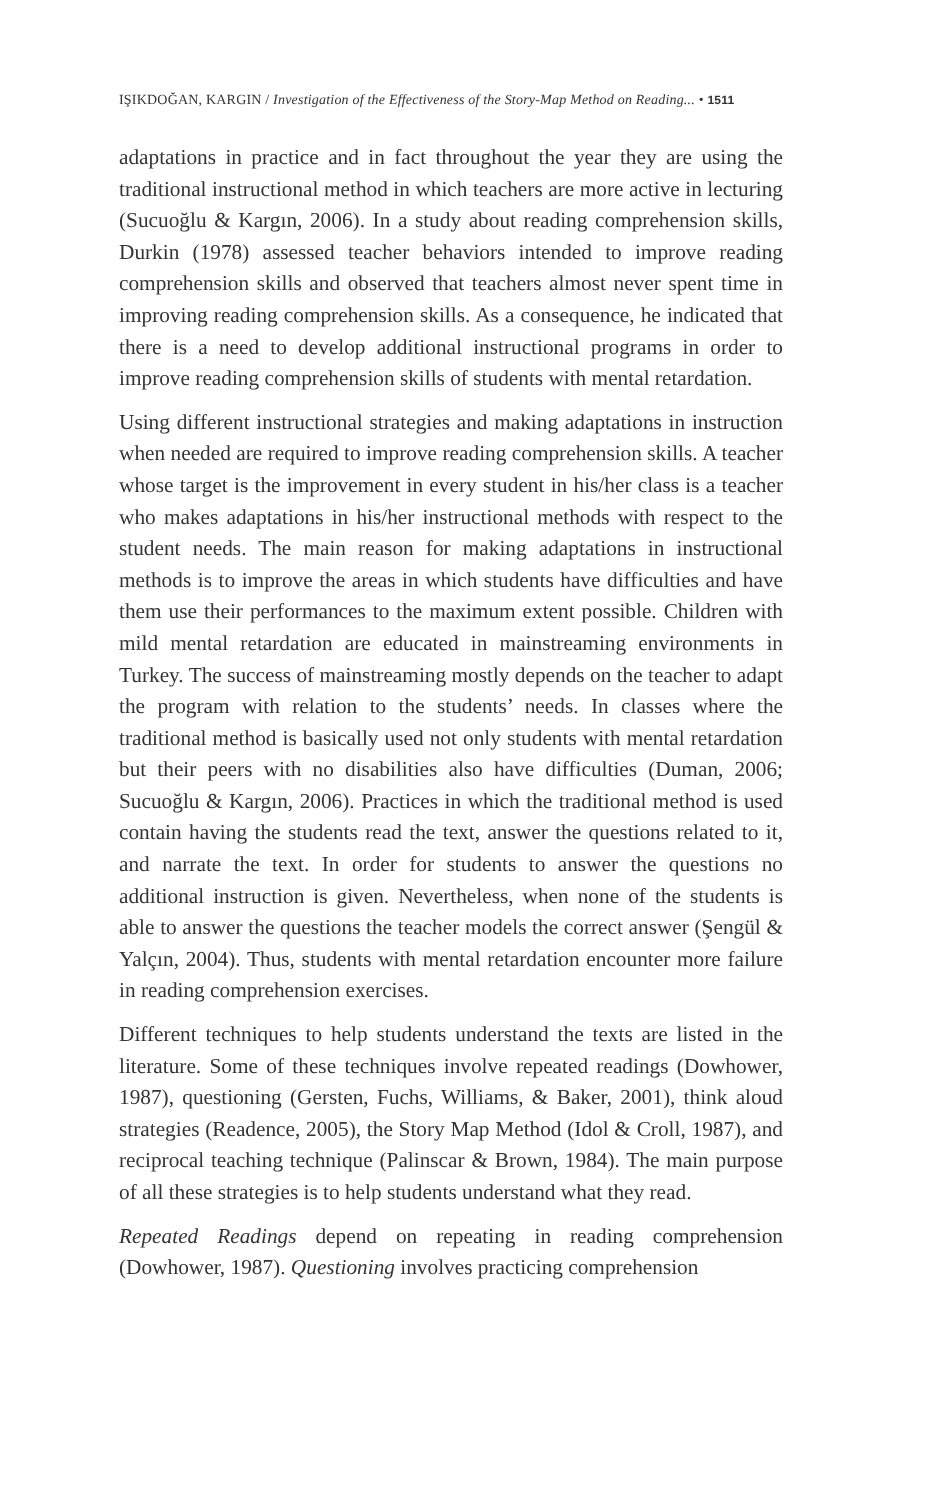IŞIKDOĞAN, KARGIN / Investigation of the Effectiveness of the Story-Map Method on Reading... • 1511
adaptations in practice and in fact throughout the year they are using the traditional instructional method in which teachers are more active in lecturing (Sucuoğlu & Kargın, 2006). In a study about reading comprehension skills, Durkin (1978) assessed teacher behaviors intended to improve reading comprehension skills and observed that teachers almost never spent time in improving reading comprehension skills. As a consequence, he indicated that there is a need to develop additional instructional programs in order to improve reading comprehension skills of students with mental retardation.
Using different instructional strategies and making adaptations in instruction when needed are required to improve reading comprehension skills. A teacher whose target is the improvement in every student in his/her class is a teacher who makes adaptations in his/her instructional methods with respect to the student needs. The main reason for making adaptations in instructional methods is to improve the areas in which students have difficulties and have them use their performances to the maximum extent possible. Children with mild mental retardation are educated in mainstreaming environments in Turkey. The success of mainstreaming mostly depends on the teacher to adapt the program with relation to the students’ needs. In classes where the traditional method is basically used not only students with mental retardation but their peers with no disabilities also have difficulties (Duman, 2006; Sucuoğlu & Kargın, 2006). Practices in which the traditional method is used contain having the students read the text, answer the questions related to it, and narrate the text. In order for students to answer the questions no additional instruction is given. Nevertheless, when none of the students is able to answer the questions the teacher models the correct answer (Şengül & Yalçın, 2004). Thus, students with mental retardation encounter more failure in reading comprehension exercises.
Different techniques to help students understand the texts are listed in the literature. Some of these techniques involve repeated readings (Dowhower, 1987), questioning (Gersten, Fuchs, Williams, & Baker, 2001), think aloud strategies (Readence, 2005), the Story Map Method (Idol & Croll, 1987), and reciprocal teaching technique (Palinscar & Brown, 1984). The main purpose of all these strategies is to help students understand what they read.
Repeated Readings depend on repeating in reading comprehension (Dowhower, 1987). Questioning involves practicing comprehension